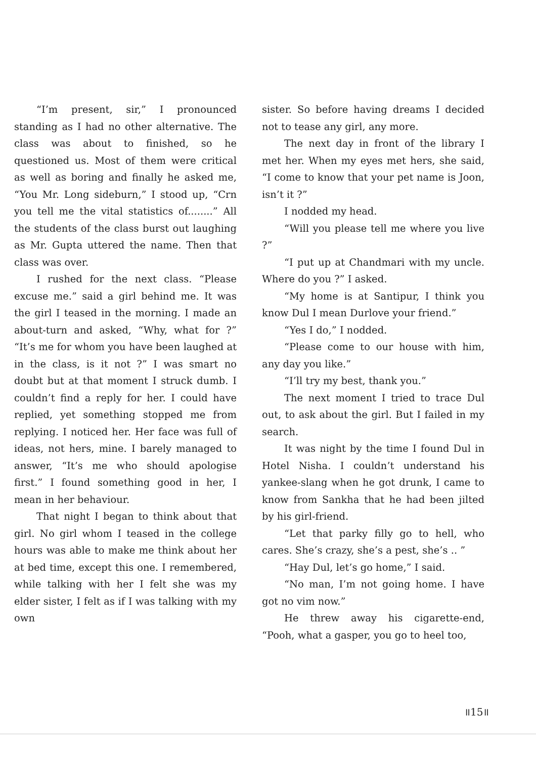“I’m present, sir,” I pronounced standing as I had no other alternative. The class was about to finished, so he questioned us. Most of them were critical as well as boring and finally he asked me, “You Mr. Long sideburn,” I stood up, “Crn you tell me the vital statistics of........” All the students of the class burst out laughing as Mr. Gupta uttered the name. Then that class was over.
I rushed for the next class. “Please excuse me.” said a girl behind me. It was the girl I teased in the morning. I made an about-turn and asked, “Why, what for ?” “It’s me for whom you have been laughed at in the class, is it not ?” I was smart no doubt but at that moment I struck dumb. I couldn’t find a reply for her. I could have replied, yet something stopped me from replying. I noticed her. Her face was full of ideas, not hers, mine. I barely managed to answer, “It’s me who should apologise first.” I found something good in her, I mean in her behaviour.
That night I began to think about that girl. No girl whom I teased in the college hours was able to make me think about her at bed time, except this one. I remembered, while talking with her I felt she was my elder sister, I felt as if I was talking with my own
sister. So before having dreams I decided not to tease any girl, any more.
The next day in front of the library I met her. When my eyes met hers, she said, “I come to know that your pet name is Joon, isn’t it ?”
I nodded my head.
“Will you please tell me where you live ?”
“I put up at Chandmari with my uncle. Where do you ?” I asked.
“My home is at Santipur, I think you know Dul I mean Durlove your friend.”
“Yes I do,” I nodded.
“Please come to our house with him, any day you like.”
“I’ll try my best, thank you.”
The next moment I tried to trace Dul out, to ask about the girl. But I failed in my search.
It was night by the time I found Dul in Hotel Nisha. I couldn’t understand his yankee-slang when he got drunk, I came to know from Sankha that he had been jilted by his girl-friend.
“Let that parky filly go to hell, who cares. She’s crazy, she’s a pest, she’s .. ”
“Hay Dul, let’s go home,” I said.
“No man, I’m not going home. I have got no vim now.”
He threw away his cigarette-end, “Pooh, what a gasper, you go to heel too,
॥15॥